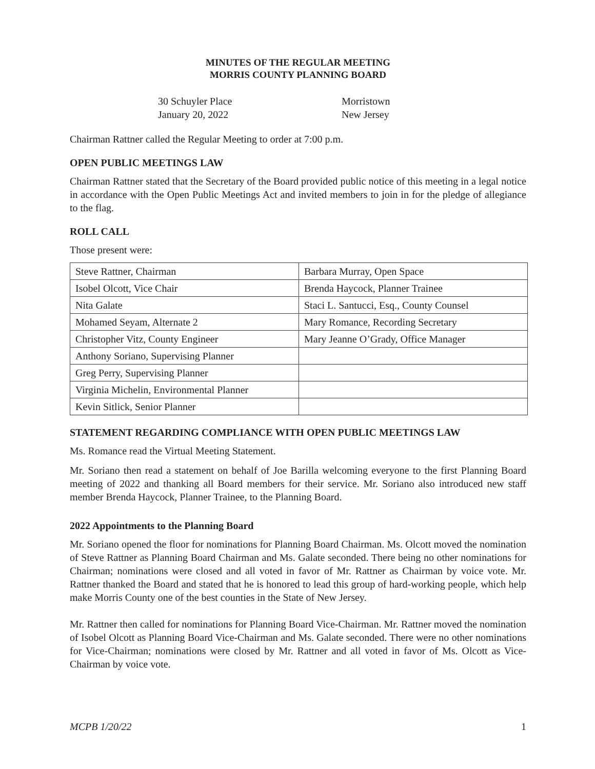MINUTES OF THE REGULAR MEETING
MORRIS COUNTY PLANNING BOARD
30 Schuyler Place
January 20, 2022
Morristown
New Jersey
Chairman Rattner called the Regular Meeting to order at 7:00 p.m.
OPEN PUBLIC MEETINGS LAW
Chairman Rattner stated that the Secretary of the Board provided public notice of this meeting in a legal notice in accordance with the Open Public Meetings Act and invited members to join in for the pledge of allegiance to the flag.
ROLL CALL
Those present were:
| Steve Rattner, Chairman | Barbara Murray, Open Space |
| Isobel Olcott, Vice Chair | Brenda Haycock, Planner Trainee |
| Nita Galate | Staci L. Santucci, Esq., County Counsel |
| Mohamed Seyam, Alternate 2 | Mary Romance, Recording Secretary |
| Christopher Vitz, County Engineer | Mary Jeanne O’Grady, Office Manager |
| Anthony Soriano, Supervising Planner | |
| Greg Perry, Supervising Planner | |
| Virginia Michelin, Environmental Planner | |
| Kevin Sitlick, Senior Planner | |
STATEMENT REGARDING COMPLIANCE WITH OPEN PUBLIC MEETINGS LAW
Ms. Romance read the Virtual Meeting Statement.
Mr. Soriano then read a statement on behalf of Joe Barilla welcoming everyone to the first Planning Board meeting of 2022 and thanking all Board members for their service. Mr. Soriano also introduced new staff member Brenda Haycock, Planner Trainee, to the Planning Board.
2022 Appointments to the Planning Board
Mr. Soriano opened the floor for nominations for Planning Board Chairman. Ms. Olcott moved the nomination of Steve Rattner as Planning Board Chairman and Ms. Galate seconded. There being no other nominations for Chairman; nominations were closed and all voted in favor of Mr. Rattner as Chairman by voice vote. Mr. Rattner thanked the Board and stated that he is honored to lead this group of hard-working people, which help make Morris County one of the best counties in the State of New Jersey.
Mr. Rattner then called for nominations for Planning Board Vice-Chairman. Mr. Rattner moved the nomination of Isobel Olcott as Planning Board Vice-Chairman and Ms. Galate seconded. There were no other nominations for Vice-Chairman; nominations were closed by Mr. Rattner and all voted in favor of Ms. Olcott as Vice-Chairman by voice vote.
MCPB 1/20/22 1